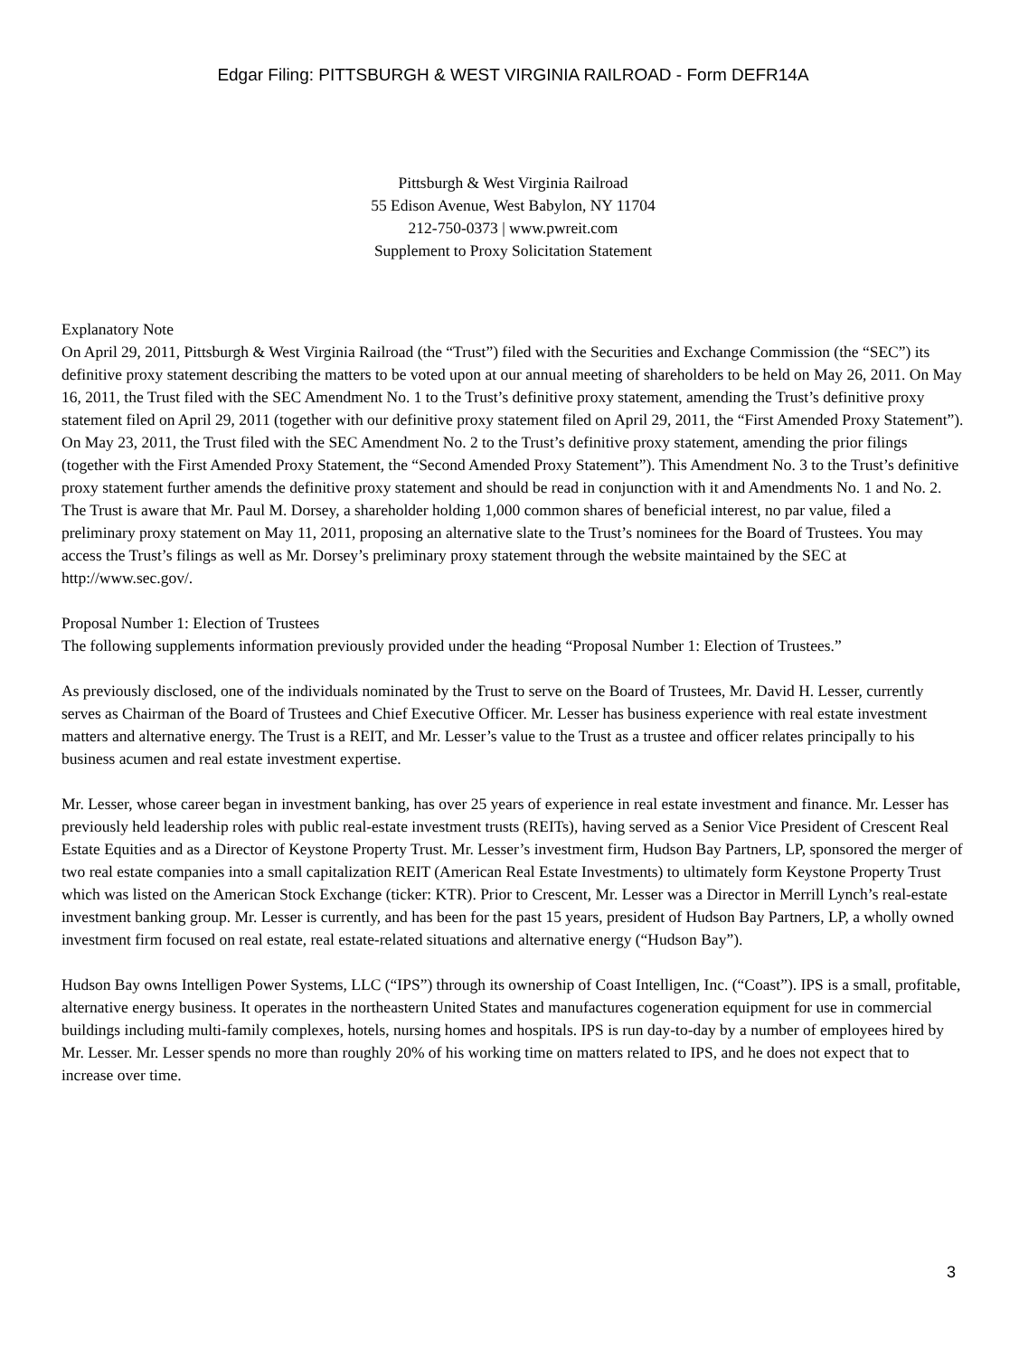Edgar Filing: PITTSBURGH & WEST VIRGINIA RAILROAD - Form DEFR14A
Pittsburgh & West Virginia Railroad
55 Edison Avenue, West Babylon, NY 11704
212-750-0373 | www.pwreit.com
Supplement to Proxy Solicitation Statement
Explanatory Note
On April 29, 2011, Pittsburgh & West Virginia Railroad (the “Trust”) filed with the Securities and Exchange Commission (the “SEC”) its definitive proxy statement describing the matters to be voted upon at our annual meeting of shareholders to be held on May 26, 2011. On May 16, 2011, the Trust filed with the SEC Amendment No. 1 to the Trust’s definitive proxy statement, amending the Trust’s definitive proxy statement filed on April 29, 2011 (together with our definitive proxy statement filed on April 29, 2011, the “First Amended Proxy Statement”). On May 23, 2011, the Trust filed with the SEC Amendment No. 2 to the Trust’s definitive proxy statement, amending the prior filings (together with the First Amended Proxy Statement, the “Second Amended Proxy Statement”). This Amendment No. 3 to the Trust’s definitive proxy statement further amends the definitive proxy statement and should be read in conjunction with it and Amendments No. 1 and No. 2. The Trust is aware that Mr. Paul M. Dorsey, a shareholder holding 1,000 common shares of beneficial interest, no par value, filed a preliminary proxy statement on May 11, 2011, proposing an alternative slate to the Trust’s nominees for the Board of Trustees. You may access the Trust’s filings as well as Mr. Dorsey’s preliminary proxy statement through the website maintained by the SEC at http://www.sec.gov/.
Proposal Number 1: Election of Trustees
The following supplements information previously provided under the heading “Proposal Number 1: Election of Trustees.”
As previously disclosed, one of the individuals nominated by the Trust to serve on the Board of Trustees, Mr. David H. Lesser, currently serves as Chairman of the Board of Trustees and Chief Executive Officer. Mr. Lesser has business experience with real estate investment matters and alternative energy. The Trust is a REIT, and Mr. Lesser’s value to the Trust as a trustee and officer relates principally to his business acumen and real estate investment expertise.
Mr. Lesser, whose career began in investment banking, has over 25 years of experience in real estate investment and finance. Mr. Lesser has previously held leadership roles with public real-estate investment trusts (REITs), having served as a Senior Vice President of Crescent Real Estate Equities and as a Director of Keystone Property Trust. Mr. Lesser’s investment firm, Hudson Bay Partners, LP, sponsored the merger of two real estate companies into a small capitalization REIT (American Real Estate Investments) to ultimately form Keystone Property Trust which was listed on the American Stock Exchange (ticker: KTR). Prior to Crescent, Mr. Lesser was a Director in Merrill Lynch’s real-estate investment banking group. Mr. Lesser is currently, and has been for the past 15 years, president of Hudson Bay Partners, LP, a wholly owned investment firm focused on real estate, real estate-related situations and alternative energy (“Hudson Bay”).
Hudson Bay owns Intelligen Power Systems, LLC (“IPS”) through its ownership of Coast Intelligen, Inc. (“Coast”). IPS is a small, profitable, alternative energy business. It operates in the northeastern United States and manufactures cogeneration equipment for use in commercial buildings including multi-family complexes, hotels, nursing homes and hospitals. IPS is run day-to-day by a number of employees hired by Mr. Lesser. Mr. Lesser spends no more than roughly 20% of his working time on matters related to IPS, and he does not expect that to increase over time.
3